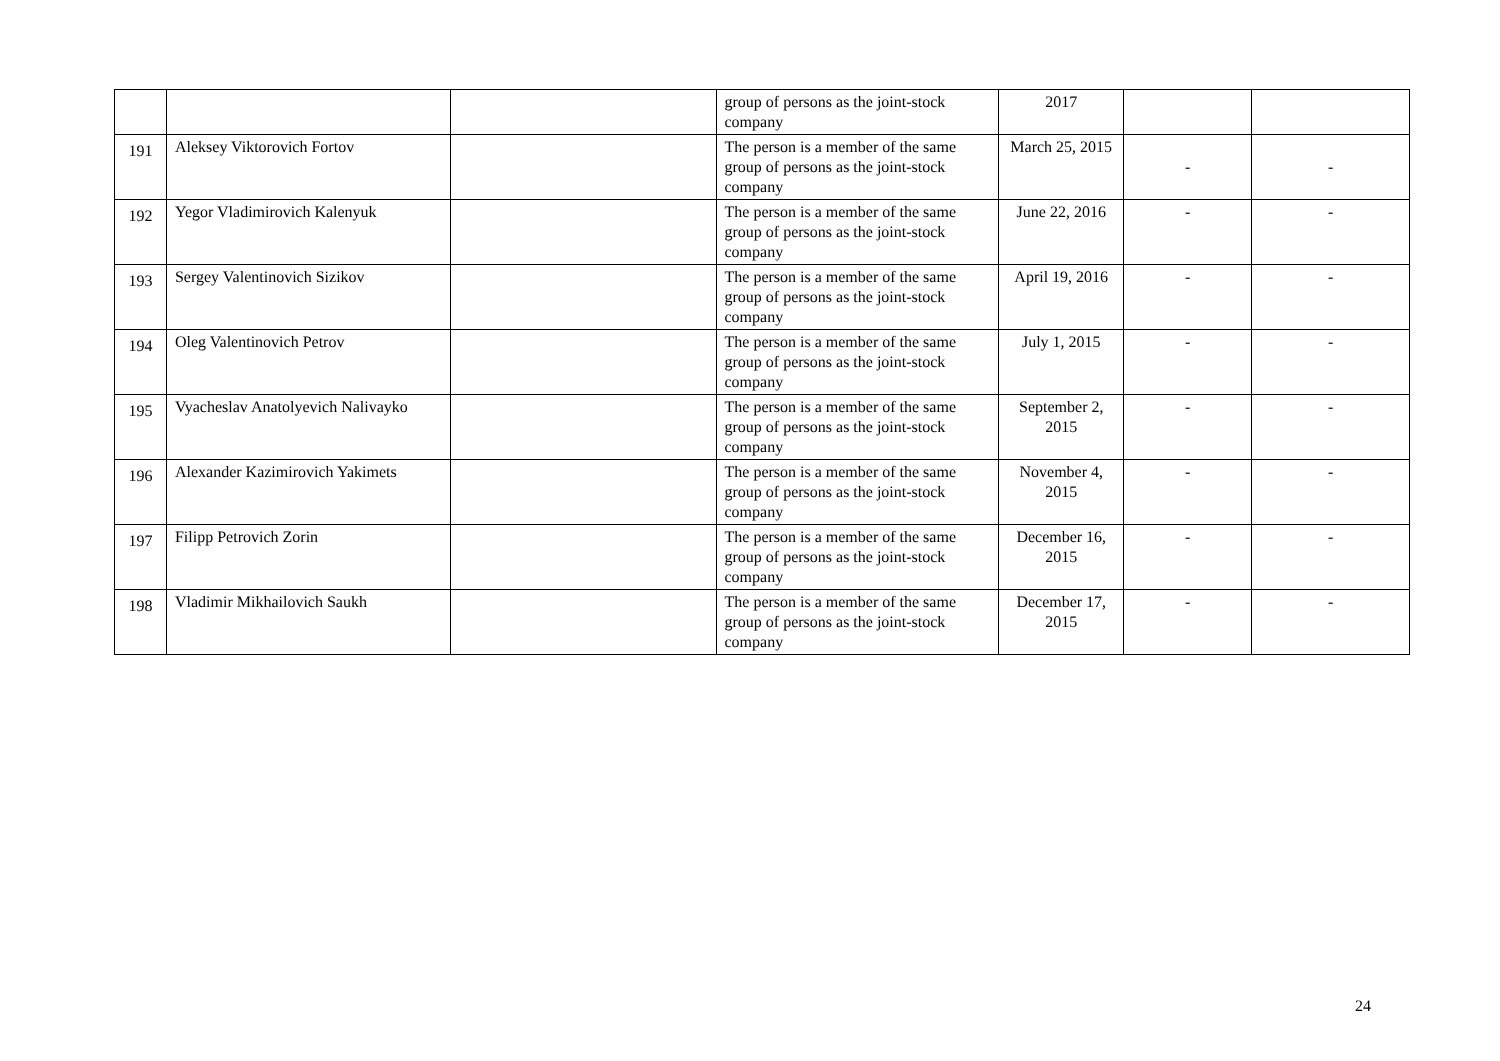| | | | group of persons as the joint-stock company | 2017 | | |
| 191 | Aleksey Viktorovich Fortov | | The person is a member of the same group of persons as the joint-stock company | March 25, 2015 | - | - |
| 192 | Yegor Vladimirovich Kalenyuk | | The person is a member of the same group of persons as the joint-stock company | June 22, 2016 | - | - |
| 193 | Sergey Valentinovich Sizikov | | The person is a member of the same group of persons as the joint-stock company | April 19, 2016 | - | - |
| 194 | Oleg Valentinovich Petrov | | The person is a member of the same group of persons as the joint-stock company | July 1, 2015 | - | - |
| 195 | Vyacheslav Anatolyevich Nalivayko | | The person is a member of the same group of persons as the joint-stock company | September 2, 2015 | - | - |
| 196 | Alexander Kazimirovich Yakimets | | The person is a member of the same group of persons as the joint-stock company | November 4, 2015 | - | - |
| 197 | Filipp Petrovich Zorin | | The person is a member of the same group of persons as the joint-stock company | December 16, 2015 | - | - |
| 198 | Vladimir Mikhailovich Saukh | | The person is a member of the same group of persons as the joint-stock company | December 17, 2015 | - | - |
24